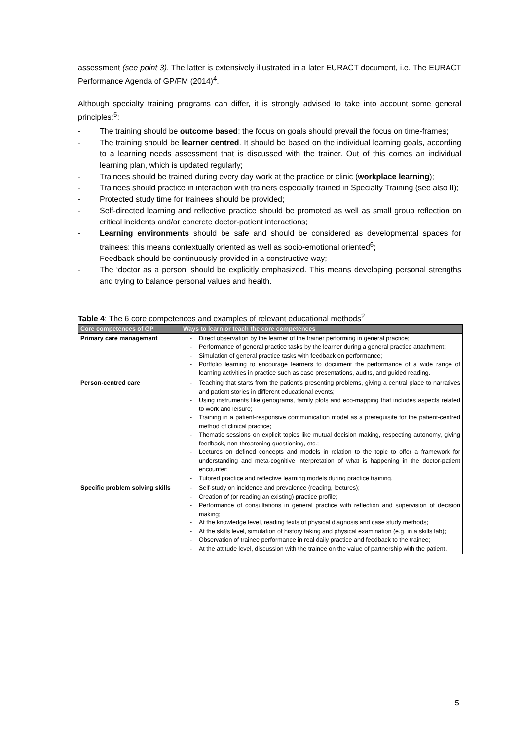assessment (see point 3). The latter is extensively illustrated in a later EURACT document, i.e. The EURACT Performance Agenda of GP/FM (2014)<sup>4</sup>.
Although specialty training programs can differ, it is strongly advised to take into account some general principles:<sup>5</sup>:
- The training should be outcome based: the focus on goals should prevail the focus on time-frames;
- The training should be learner centred. It should be based on the individual learning goals, according to a learning needs assessment that is discussed with the trainer. Out of this comes an individual learning plan, which is updated regularly;
- Trainees should be trained during every day work at the practice or clinic (workplace learning);
- Trainees should practice in interaction with trainers especially trained in Specialty Training (see also II);
- Protected study time for trainees should be provided;
- Self-directed learning and reflective practice should be promoted as well as small group reflection on critical incidents and/or concrete doctor-patient interactions;
- Learning environments should be safe and should be considered as developmental spaces for trainees: this means contextually oriented as well as socio-emotional oriented<sup>6</sup>;
- Feedback should be continuously provided in a constructive way;
- The ‘doctor as a person’ should be explicitly emphasized. This means developing personal strengths and trying to balance personal values and health.
Table 4: The 6 core competences and examples of relevant educational methods<sup>2</sup>
| Core competences of GP | Ways to learn or teach the core competences |
| --- | --- |
| Primary care management | - Direct observation by the learner of the trainer performing in general practice; - Performance of general practice tasks by the learner during a general practice attachment; - Simulation of general practice tasks with feedback on performance; - Portfolio learning to encourage learners to document the performance of a wide range of learning activities in practice such as case presentations, audits, and guided reading. |
| Person-centred care | - Teaching that starts from the patient’s presenting problems, giving a central place to narratives and patient stories in different educational events; - Using instruments like genograms, family plots and eco-mapping that includes aspects related to work and leisure; - Training in a patient-responsive communication model as a prerequisite for the patient-centred method of clinical practice; - Thematic sessions on explicit topics like mutual decision making, respecting autonomy, giving feedback, non-threatening questioning, etc.; - Lectures on defined concepts and models in relation to the topic to offer a framework for understanding and meta-cognitive interpretation of what is happening in the doctor-patient encounter; - Tutored practice and reflective learning models during practice training. |
| Specific problem solving skills | - Self-study on incidence and prevalence (reading, lectures); - Creation of (or reading an existing) practice profile; - Performance of consultations in general practice with reflection and supervision of decision making; - At the knowledge level, reading texts of physical diagnosis and case study methods; - At the skills level, simulation of history taking and physical examination (e.g. in a skills lab); - Observation of trainee performance in real daily practice and feedback to the trainee; - At the attitude level, discussion with the trainee on the value of partnership with the patient. |
5